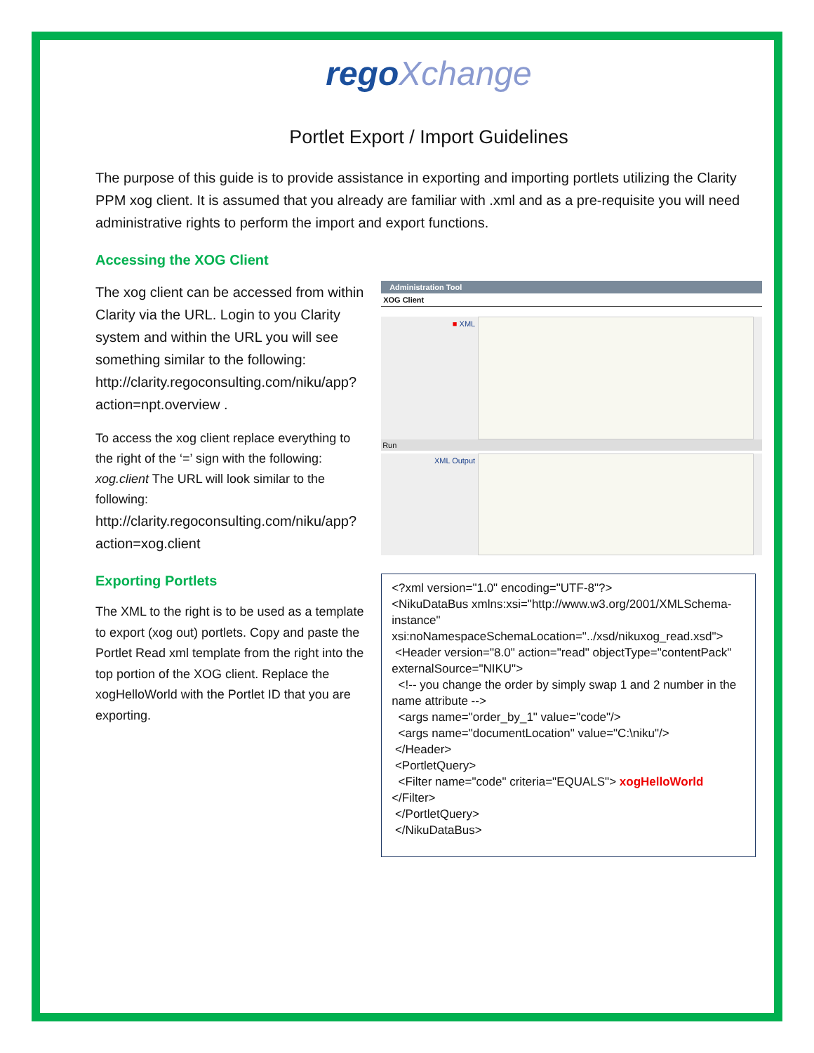rego Xchange
Portlet Export / Import Guidelines
The purpose of this guide is to provide assistance in exporting and importing portlets utilizing the Clarity PPM xog client. It is assumed that you already are familiar with .xml and as a pre-requisite you will need administrative rights to perform the import and export functions.
Accessing the XOG Client
The xog client can be accessed from within Clarity via the URL. Login to you Clarity system and within the URL you will see something similar to the following: http://clarity.regoconsulting.com/niku/app?action=npt.overview .
To access the xog client replace everything to the right of the ‘=’ sign with the following: xog.client The URL will look similar to the following:
http://clarity.regoconsulting.com/niku/app?action=xog.client
Exporting Portlets
The XML to the right is to be used as a template to export (xog out) portlets. Copy and paste the Portlet Read xml template from the right into the top portion of the XOG client. Replace the xogHelloWorld with the Portlet ID that you are exporting.
Administration Tool
XOG Client
■ XML
Run
XML Output
<?xml version="1.0" encoding="UTF-8"?>
<NikuDataBus xmlns:xsi="http://www.w3.org/2001/XMLSchema-instance"
xsi:noNamespaceSchemaLocation="../xsd/nikuxog_read.xsd">
<Header version="8.0" action="read" objectType="contentPack" externalSource="NIKU">
<!-- you change the order by simply swap 1 and 2 number in the name attribute -->
<args name="order_by_1" value="code"/>
<args name="documentLocation" value="C:\niku"/>
</Header>
<PortletQuery>
<Filter name="code" criteria="EQUALS"> xogHelloWorld </Filter>
</PortletQuery>
</NikuDataBus>